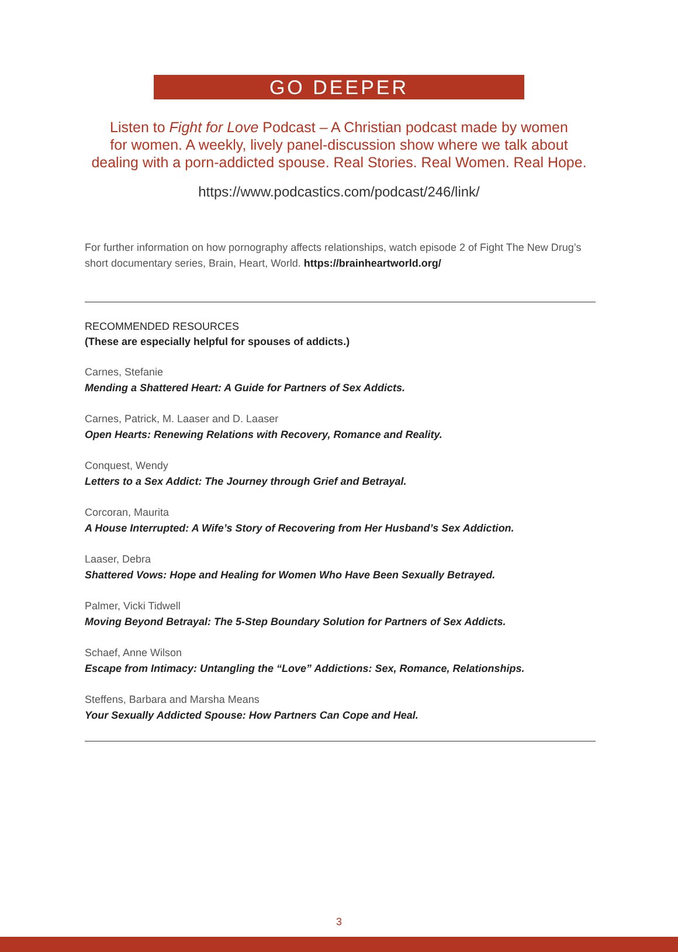GO DEEPER
Listen to Fight for Love Podcast – A Christian podcast made by women
for women. A weekly, lively panel-discussion show where we talk about
dealing with a porn-addicted spouse. Real Stories. Real Women. Real Hope.
https://www.podcastics.com/podcast/246/link/
For further information on how pornography affects relationships, watch episode 2 of Fight The New Drug’s short documentary series, Brain, Heart, World. https://brainheartworld.org/
RECOMMENDED RESOURCES
(These are especially helpful for spouses of addicts.)
Carnes, Stefanie
Mending a Shattered Heart: A Guide for Partners of Sex Addicts.
Carnes, Patrick, M. Laaser and D. Laaser
Open Hearts: Renewing Relations with Recovery, Romance and Reality.
Conquest, Wendy
Letters to a Sex Addict: The Journey through Grief and Betrayal.
Corcoran, Maurita
A House Interrupted: A Wife’s Story of Recovering from Her Husband’s Sex Addiction.
Laaser, Debra
Shattered Vows: Hope and Healing for Women Who Have Been Sexually Betrayed.
Palmer, Vicki Tidwell
Moving Beyond Betrayal: The 5-Step Boundary Solution for Partners of Sex Addicts.
Schaef, Anne Wilson
Escape from Intimacy: Untangling the “Love” Addictions: Sex, Romance, Relationships.
Steffens, Barbara and Marsha Means
Your Sexually Addicted Spouse: How Partners Can Cope and Heal.
3